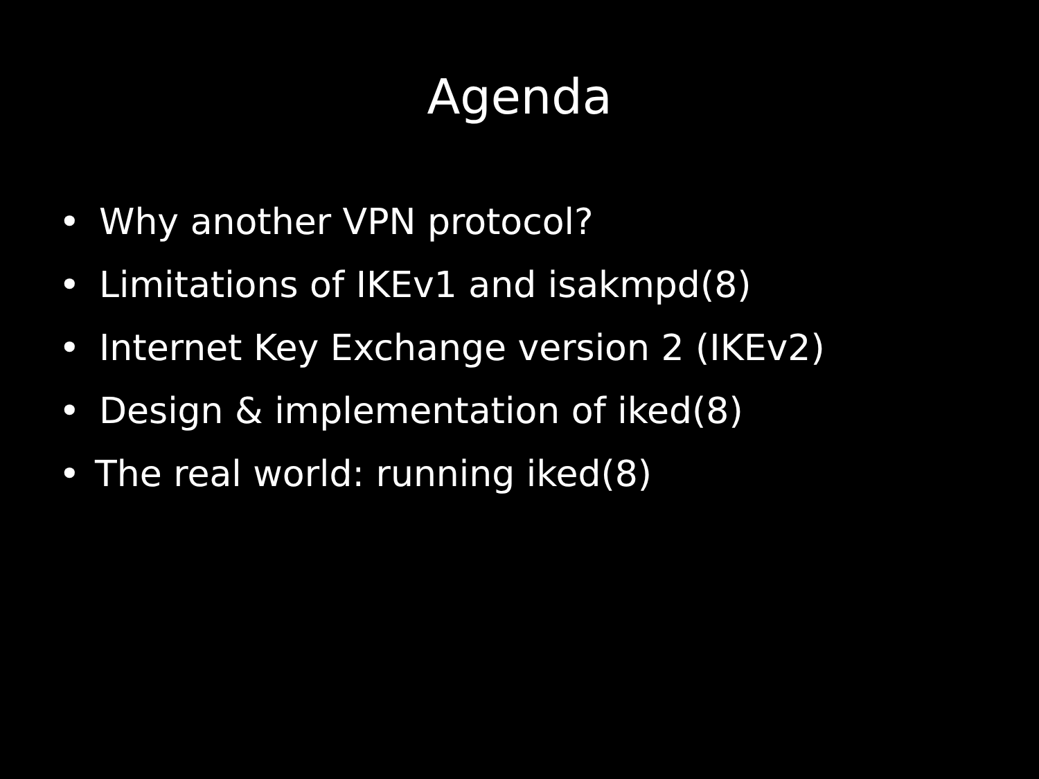Agenda
• Why another VPN protocol?
• Limitations of IKEv1 and isakmpd(8)
• Internet Key Exchange version 2 (IKEv2)
• Design & implementation of iked(8)
• The real world: running iked(8)